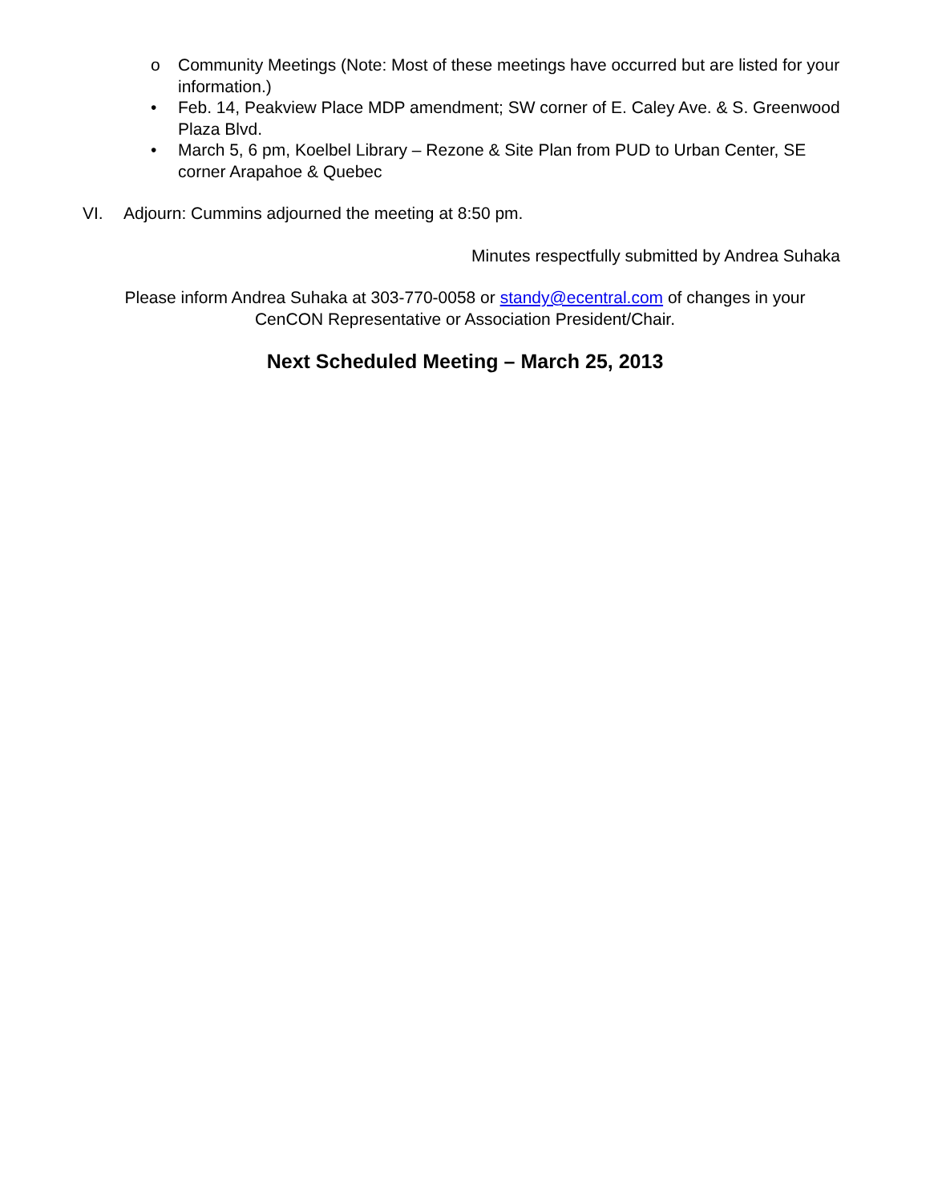o Community Meetings (Note: Most of these meetings have occurred but are listed for your information.)
• Feb. 14, Peakview Place MDP amendment; SW corner of E. Caley Ave. & S. Greenwood Plaza Blvd.
• March 5, 6 pm, Koelbel Library – Rezone & Site Plan from PUD to Urban Center, SE corner Arapahoe & Quebec
VI. Adjourn: Cummins adjourned the meeting at 8:50 pm.
Minutes respectfully submitted by Andrea Suhaka
Please inform Andrea Suhaka at 303-770-0058 or standy@ecentral.com of changes in your
CenCON Representative or Association President/Chair.
Next Scheduled Meeting – March 25, 2013